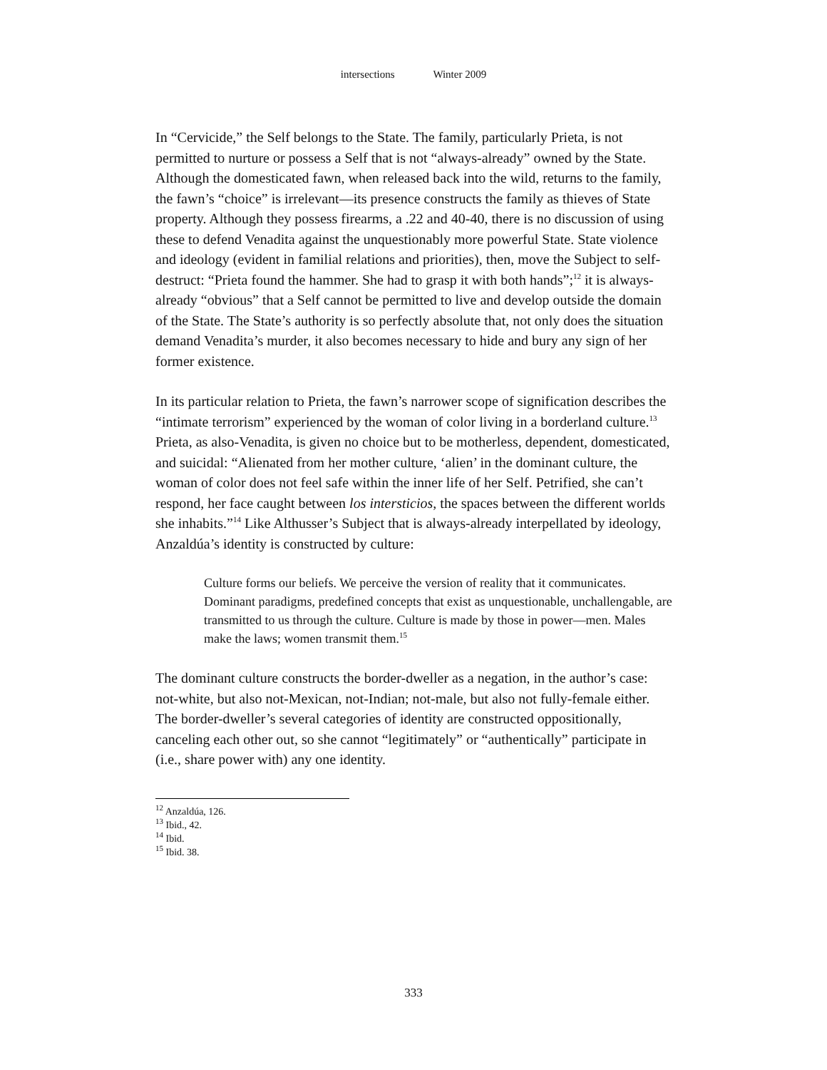intersections Winter 2009
In “Cervicide,” the Self belongs to the State. The family, particularly Prieta, is not permitted to nurture or possess a Self that is not “always-already” owned by the State. Although the domesticated fawn, when released back into the wild, returns to the family, the fawn’s “choice” is irrelevant—its presence constructs the family as thieves of State property. Although they possess firearms, a .22 and 40-40, there is no discussion of using these to defend Venadita against the unquestionably more powerful State. State violence and ideology (evident in familial relations and priorities), then, move the Subject to self-destruct: “Prieta found the hammer. She had to grasp it with both hands”;<sup>12</sup> it is always-already “obvious” that a Self cannot be permitted to live and develop outside the domain of the State. The State’s authority is so perfectly absolute that, not only does the situation demand Venadita’s murder, it also becomes necessary to hide and bury any sign of her former existence.
In its particular relation to Prieta, the fawn’s narrower scope of signification describes the “intimate terrorism” experienced by the woman of color living in a borderland culture.<sup>13</sup> Prieta, as also-Venadita, is given no choice but to be motherless, dependent, domesticated, and suicidal: “Alienated from her mother culture, ‘alien’ in the dominant culture, the woman of color does not feel safe within the inner life of her Self. Petrified, she can’t respond, her face caught between los intersticios, the spaces between the different worlds she inhabits.”<sup>14</sup> Like Althusser’s Subject that is always-already interpellated by ideology, Anzaldúa’s identity is constructed by culture:
Culture forms our beliefs. We perceive the version of reality that it communicates. Dominant paradigms, predefined concepts that exist as unquestionable, unchallengable, are transmitted to us through the culture. Culture is made by those in power—men. Males make the laws; women transmit them.<sup>15</sup>
The dominant culture constructs the border-dweller as a negation, in the author’s case: not-white, but also not-Mexican, not-Indian; not-male, but also not fully-female either. The border-dweller’s several categories of identity are constructed oppositionally, canceling each other out, so she cannot “legitimately” or “authentically” participate in (i.e., share power with) any one identity.
<sup>12</sup> Anzaldúa, 126.
<sup>13</sup> Ibid., 42.
<sup>14</sup> Ibid.
<sup>15</sup> Ibid. 38.
333